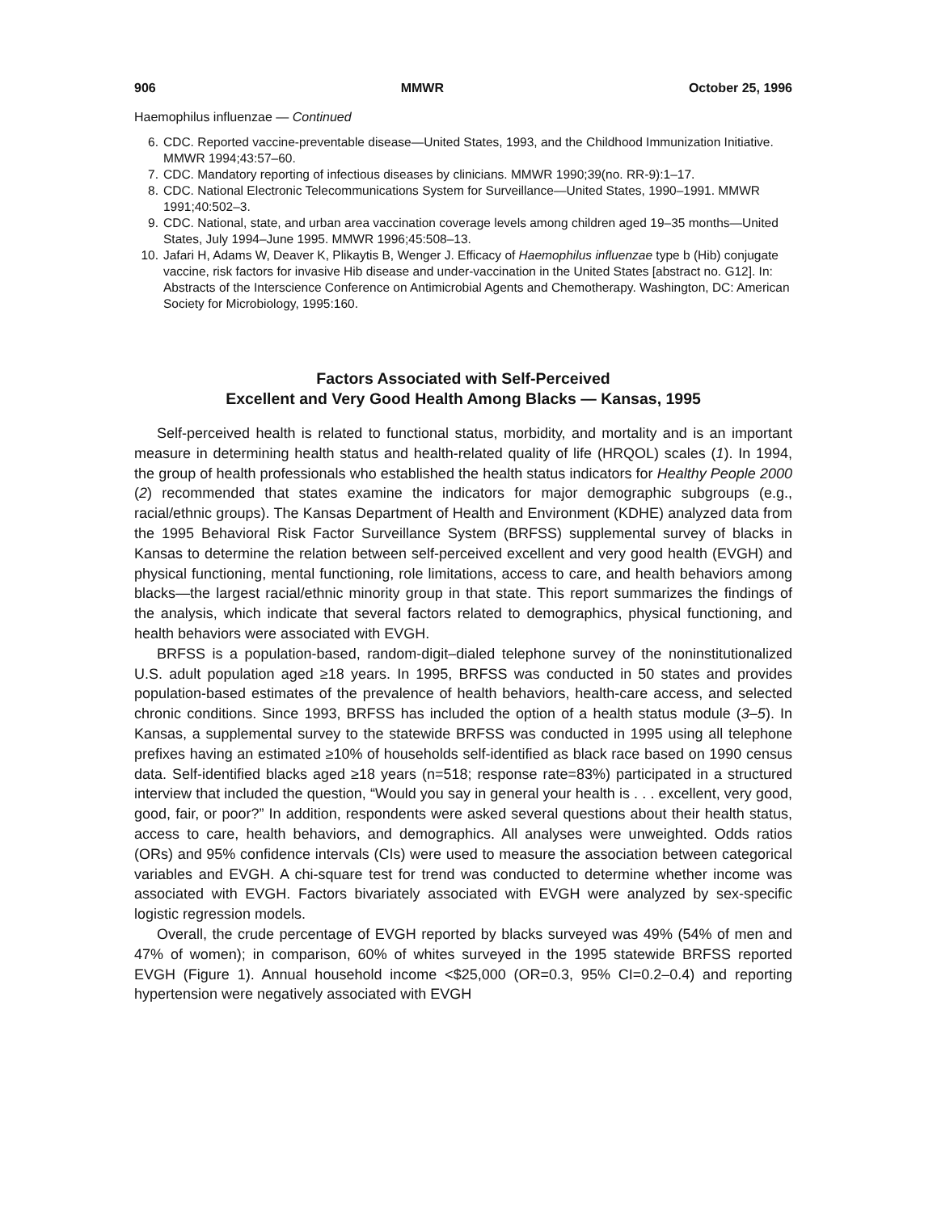906 MMWR October 25, 1996
Haemophilus influenzae — Continued
6. CDC. Reported vaccine-preventable disease—United States, 1993, and the Childhood Immunization Initiative. MMWR 1994;43:57–60.
7. CDC. Mandatory reporting of infectious diseases by clinicians. MMWR 1990;39(no. RR-9):1–17.
8. CDC. National Electronic Telecommunications System for Surveillance—United States, 1990–1991. MMWR 1991;40:502–3.
9. CDC. National, state, and urban area vaccination coverage levels among children aged 19–35 months—United States, July 1994–June 1995. MMWR 1996;45:508–13.
10. Jafari H, Adams W, Deaver K, Plikaytis B, Wenger J. Efficacy of Haemophilus influenzae type b (Hib) conjugate vaccine, risk factors for invasive Hib disease and under-vaccination in the United States [abstract no. G12]. In: Abstracts of the Interscience Conference on Antimicrobial Agents and Chemotherapy. Washington, DC: American Society for Microbiology, 1995:160.
Factors Associated with Self-Perceived
Excellent and Very Good Health Among Blacks — Kansas, 1995
Self-perceived health is related to functional status, morbidity, and mortality and is an important measure in determining health status and health-related quality of life (HRQOL) scales (1). In 1994, the group of health professionals who established the health status indicators for Healthy People 2000 (2) recommended that states examine the indicators for major demographic subgroups (e.g., racial/ethnic groups). The Kansas Department of Health and Environment (KDHE) analyzed data from the 1995 Behavioral Risk Factor Surveillance System (BRFSS) supplemental survey of blacks in Kansas to determine the relation between self-perceived excellent and very good health (EVGH) and physical functioning, mental functioning, role limitations, access to care, and health behaviors among blacks—the largest racial/ethnic minority group in that state. This report summarizes the findings of the analysis, which indicate that several factors related to demographics, physical functioning, and health behaviors were associated with EVGH.
BRFSS is a population-based, random-digit–dialed telephone survey of the noninstitutionalized U.S. adult population aged ≥18 years. In 1995, BRFSS was conducted in 50 states and provides population-based estimates of the prevalence of health behaviors, health-care access, and selected chronic conditions. Since 1993, BRFSS has included the option of a health status module (3–5). In Kansas, a supplemental survey to the statewide BRFSS was conducted in 1995 using all telephone prefixes having an estimated ≥10% of households self-identified as black race based on 1990 census data. Self-identified blacks aged ≥18 years (n=518; response rate=83%) participated in a structured interview that included the question, “Would you say in general your health is . . . excellent, very good, good, fair, or poor?” In addition, respondents were asked several questions about their health status, access to care, health behaviors, and demographics. All analyses were unweighted. Odds ratios (ORs) and 95% confidence intervals (CIs) were used to measure the association between categorical variables and EVGH. A chi-square test for trend was conducted to determine whether income was associated with EVGH. Factors bivariately associated with EVGH were analyzed by sex-specific logistic regression models.
Overall, the crude percentage of EVGH reported by blacks surveyed was 49% (54% of men and 47% of women); in comparison, 60% of whites surveyed in the 1995 statewide BRFSS reported EVGH (Figure 1). Annual household income <$25,000 (OR=0.3, 95% CI=0.2–0.4) and reporting hypertension were negatively associated with EVGH